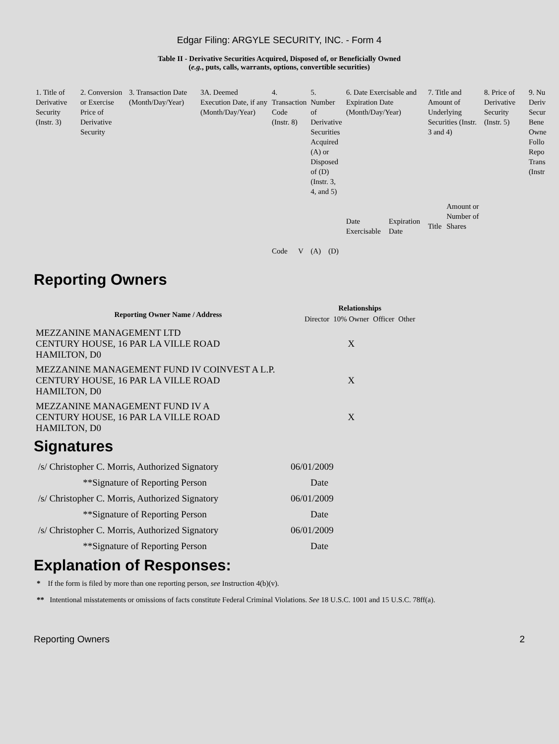Edgar Filing: ARGYLE SECURITY, INC. - Form 4
Table II - Derivative Securities Acquired, Disposed of, or Beneficially Owned
(e.g., puts, calls, warrants, options, convertible securities)
| 1. Title of Derivative Security (Instr. 3) | 2. Conversion or Exercise Price of Derivative Security | 3. Transaction Date (Month/Day/Year) | 3A. Deemed Execution Date, if any (Month/Day/Year) | 4. Transaction Code (Instr. 8) | | 5. Number of Derivative Securities Acquired (A) or Disposed of (D) (Instr. 3, 4, and 5) | | 6. Date Exercisable and Expiration Date (Month/Day/Year) | | 7. Title and Amount of Underlying Securities (Instr. 3 and 4) | | 8. Price of Derivative Security (Instr. 5) | 9. Nu Deriv Secur Bene Owne Follo Repo Trans (Instr |
| | | | | Code | V | (A) | (D) | Date Exercisable | Expiration Date | Title | Amount or Number of Shares | | |
Reporting Owners
| Reporting Owner Name / Address | Relationships | | | |
| --- | --- | --- | --- | --- |
| | Director | 10% Owner | Officer | Other |
| MEZZANINE MANAGEMENT LTD CENTURY HOUSE, 16 PAR LA VILLE ROAD HAMILTON, D0 | | X | | |
| MEZZANINE MANAGEMENT FUND IV COINVEST A L.P. CENTURY HOUSE, 16 PAR LA VILLE ROAD HAMILTON, D0 | | X | | |
| MEZZANINE MANAGEMENT FUND IV A CENTURY HOUSE, 16 PAR LA VILLE ROAD HAMILTON, D0 | | X | | |
Signatures
| /s/ Christopher C. Morris, Authorized Signatory | 06/01/2009 |
| **Signature of Reporting Person | Date |
| /s/ Christopher C. Morris, Authorized Signatory | 06/01/2009 |
| **Signature of Reporting Person | Date |
| /s/ Christopher C. Morris, Authorized Signatory | 06/01/2009 |
| **Signature of Reporting Person | Date |
Explanation of Responses:
* If the form is filed by more than one reporting person, see Instruction 4(b)(v).
** Intentional misstatements or omissions of facts constitute Federal Criminal Violations. See 18 U.S.C. 1001 and 15 U.S.C. 78ff(a).
Reporting Owners 2